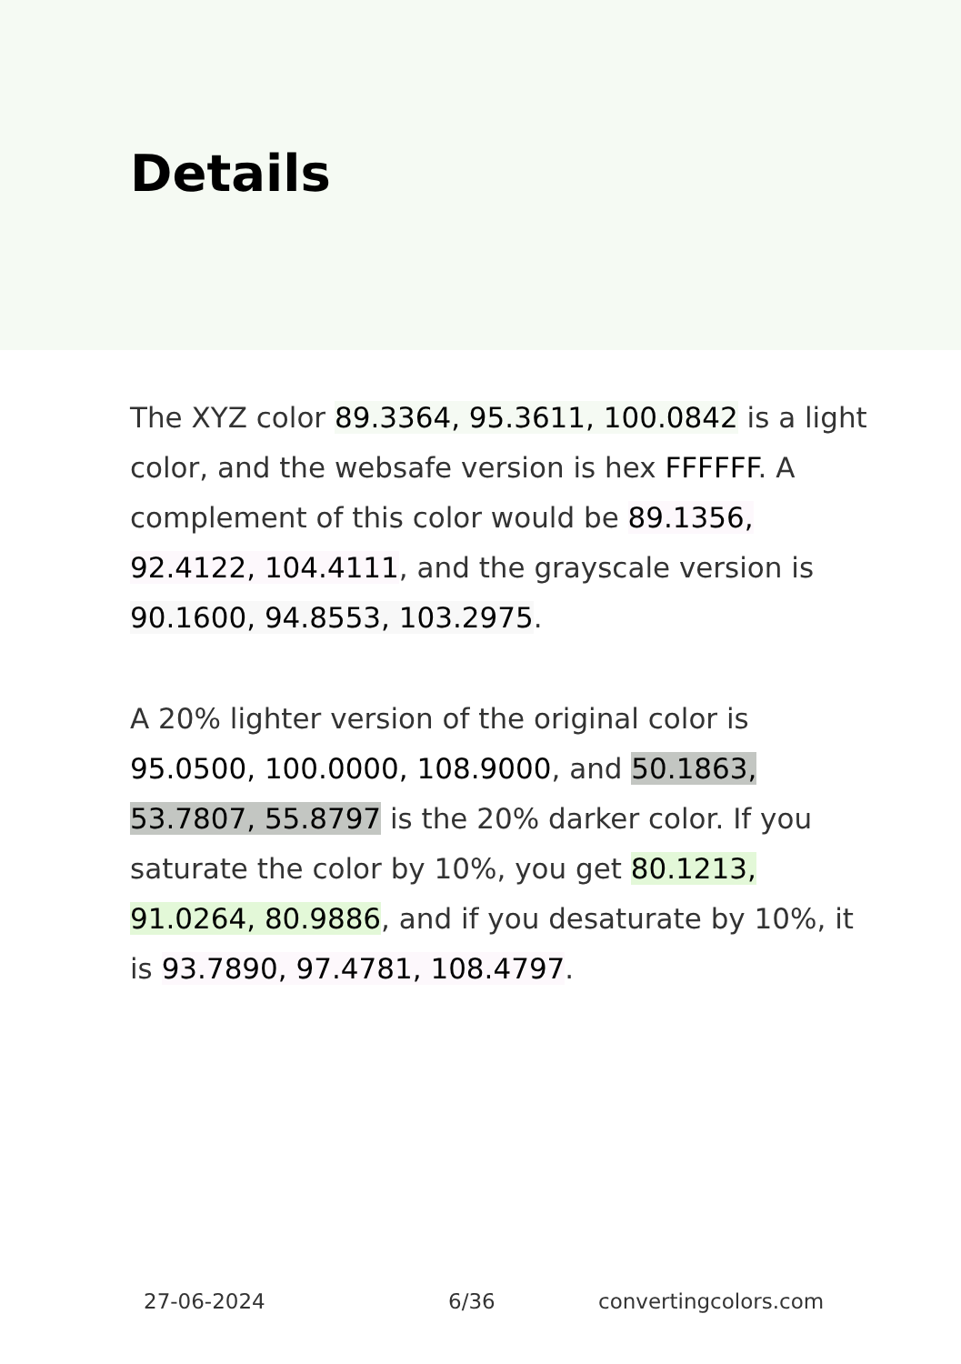Details
The XYZ color 89.3364, 95.3611, 100.0842 is a light color, and the websafe version is hex FFFFFF. A complement of this color would be 89.1356, 92.4122, 104.4111, and the grayscale version is 90.1600, 94.8553, 103.2975.
A 20% lighter version of the original color is 95.0500, 100.0000, 108.9000, and 50.1863, 53.7807, 55.8797 is the 20% darker color. If you saturate the color by 10%, you get 80.1213, 91.0264, 80.9886, and if you desaturate by 10%, it is 93.7890, 97.4781, 108.4797.
27-06-2024 6/36 convertingcolors.com